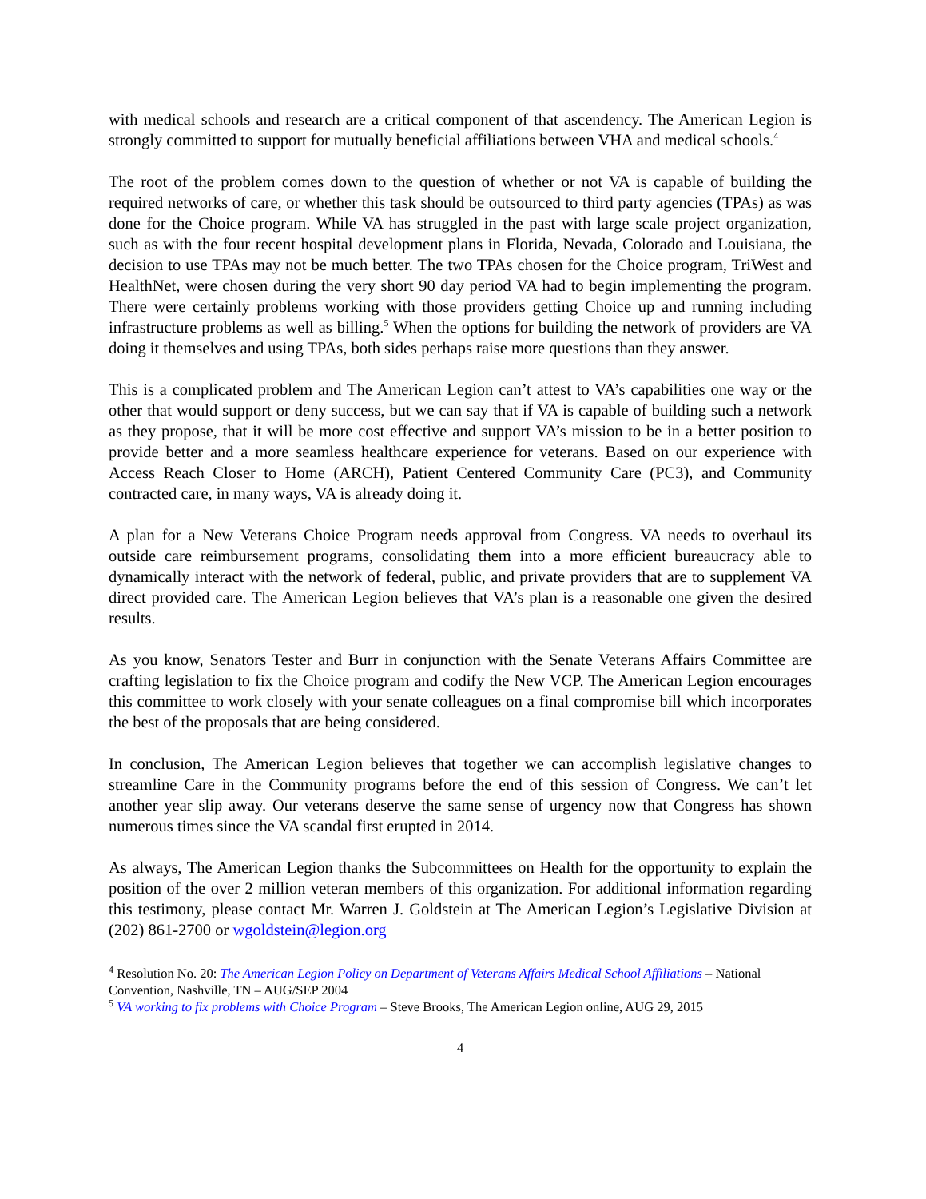with medical schools and research are a critical component of that ascendency. The American Legion is strongly committed to support for mutually beneficial affiliations between VHA and medical schools.<sup>4</sup>
The root of the problem comes down to the question of whether or not VA is capable of building the required networks of care, or whether this task should be outsourced to third party agencies (TPAs) as was done for the Choice program. While VA has struggled in the past with large scale project organization, such as with the four recent hospital development plans in Florida, Nevada, Colorado and Louisiana, the decision to use TPAs may not be much better. The two TPAs chosen for the Choice program, TriWest and HealthNet, were chosen during the very short 90 day period VA had to begin implementing the program. There were certainly problems working with those providers getting Choice up and running including infrastructure problems as well as billing.<sup>5</sup> When the options for building the network of providers are VA doing it themselves and using TPAs, both sides perhaps raise more questions than they answer.
This is a complicated problem and The American Legion can’t attest to VA’s capabilities one way or the other that would support or deny success, but we can say that if VA is capable of building such a network as they propose, that it will be more cost effective and support VA’s mission to be in a better position to provide better and a more seamless healthcare experience for veterans. Based on our experience with Access Reach Closer to Home (ARCH), Patient Centered Community Care (PC3), and Community contracted care, in many ways, VA is already doing it.
A plan for a New Veterans Choice Program needs approval from Congress. VA needs to overhaul its outside care reimbursement programs, consolidating them into a more efficient bureaucracy able to dynamically interact with the network of federal, public, and private providers that are to supplement VA direct provided care. The American Legion believes that VA’s plan is a reasonable one given the desired results.
As you know, Senators Tester and Burr in conjunction with the Senate Veterans Affairs Committee are crafting legislation to fix the Choice program and codify the New VCP. The American Legion encourages this committee to work closely with your senate colleagues on a final compromise bill which incorporates the best of the proposals that are being considered.
In conclusion, The American Legion believes that together we can accomplish legislative changes to streamline Care in the Community programs before the end of this session of Congress. We can’t let another year slip away. Our veterans deserve the same sense of urgency now that Congress has shown numerous times since the VA scandal first erupted in 2014.
As always, The American Legion thanks the Subcommittees on Health for the opportunity to explain the position of the over 2 million veteran members of this organization. For additional information regarding this testimony, please contact Mr. Warren J. Goldstein at The American Legion’s Legislative Division at (202) 861-2700 or wgoldstein@legion.org
<sup>4</sup> Resolution No. 20: The American Legion Policy on Department of Veterans Affairs Medical School Affiliations – National Convention, Nashville, TN – AUG/SEP 2004
<sup>5</sup> VA working to fix problems with Choice Program – Steve Brooks, The American Legion online, AUG 29, 2015
4